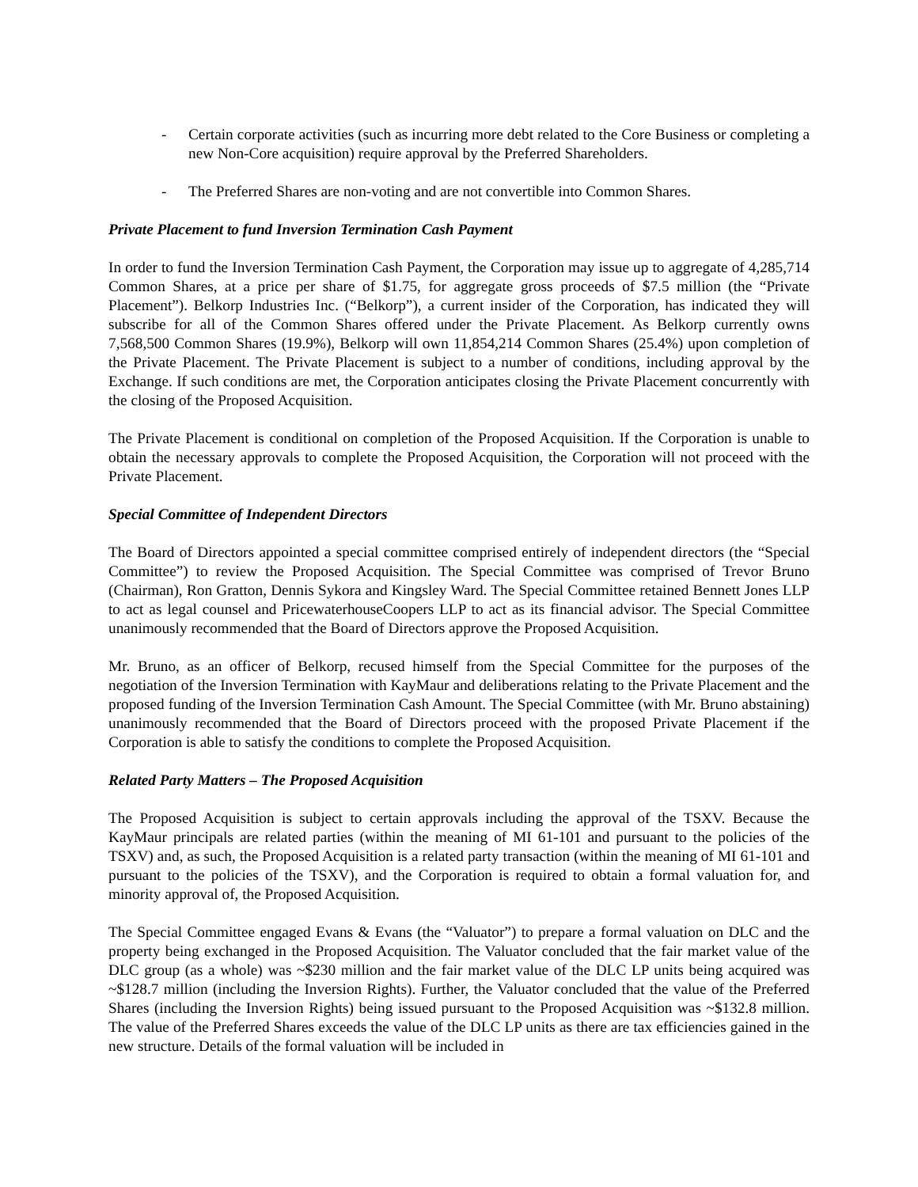- Certain corporate activities (such as incurring more debt related to the Core Business or completing a new Non-Core acquisition) require approval by the Preferred Shareholders.
- The Preferred Shares are non-voting and are not convertible into Common Shares.
Private Placement to fund Inversion Termination Cash Payment
In order to fund the Inversion Termination Cash Payment, the Corporation may issue up to aggregate of 4,285,714 Common Shares, at a price per share of $1.75, for aggregate gross proceeds of $7.5 million (the “Private Placement”). Belkorp Industries Inc. (“Belkorp”), a current insider of the Corporation, has indicated they will subscribe for all of the Common Shares offered under the Private Placement. As Belkorp currently owns 7,568,500 Common Shares (19.9%), Belkorp will own 11,854,214 Common Shares (25.4%) upon completion of the Private Placement. The Private Placement is subject to a number of conditions, including approval by the Exchange. If such conditions are met, the Corporation anticipates closing the Private Placement concurrently with the closing of the Proposed Acquisition.
The Private Placement is conditional on completion of the Proposed Acquisition. If the Corporation is unable to obtain the necessary approvals to complete the Proposed Acquisition, the Corporation will not proceed with the Private Placement.
Special Committee of Independent Directors
The Board of Directors appointed a special committee comprised entirely of independent directors (the “Special Committee”) to review the Proposed Acquisition. The Special Committee was comprised of Trevor Bruno (Chairman), Ron Gratton, Dennis Sykora and Kingsley Ward. The Special Committee retained Bennett Jones LLP to act as legal counsel and PricewaterhouseCoopers LLP to act as its financial advisor. The Special Committee unanimously recommended that the Board of Directors approve the Proposed Acquisition.
Mr. Bruno, as an officer of Belkorp, recused himself from the Special Committee for the purposes of the negotiation of the Inversion Termination with KayMaur and deliberations relating to the Private Placement and the proposed funding of the Inversion Termination Cash Amount. The Special Committee (with Mr. Bruno abstaining) unanimously recommended that the Board of Directors proceed with the proposed Private Placement if the Corporation is able to satisfy the conditions to complete the Proposed Acquisition.
Related Party Matters – The Proposed Acquisition
The Proposed Acquisition is subject to certain approvals including the approval of the TSXV. Because the KayMaur principals are related parties (within the meaning of MI 61-101 and pursuant to the policies of the TSXV) and, as such, the Proposed Acquisition is a related party transaction (within the meaning of MI 61-101 and pursuant to the policies of the TSXV), and the Corporation is required to obtain a formal valuation for, and minority approval of, the Proposed Acquisition.
The Special Committee engaged Evans & Evans (the “Valuator”) to prepare a formal valuation on DLC and the property being exchanged in the Proposed Acquisition. The Valuator concluded that the fair market value of the DLC group (as a whole) was ~$230 million and the fair market value of the DLC LP units being acquired was ~$128.7 million (including the Inversion Rights). Further, the Valuator concluded that the value of the Preferred Shares (including the Inversion Rights) being issued pursuant to the Proposed Acquisition was ~$132.8 million. The value of the Preferred Shares exceeds the value of the DLC LP units as there are tax efficiencies gained in the new structure. Details of the formal valuation will be included in